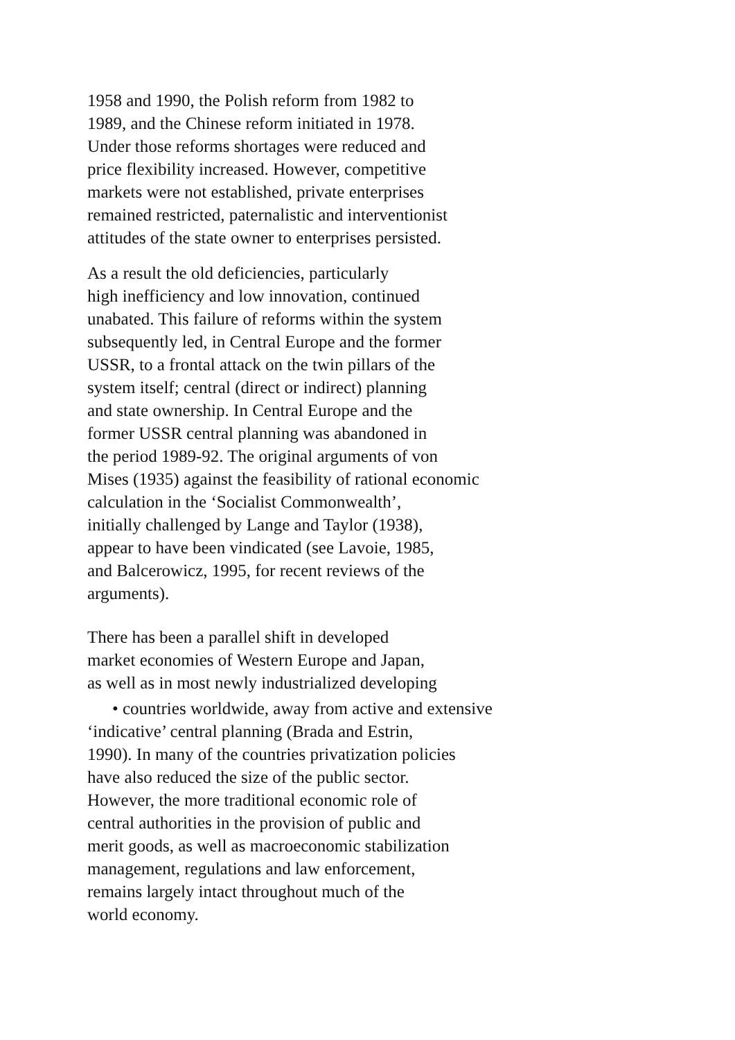1958 and 1990, the Polish reform from 1982 to
1989, and the Chinese reform initiated in 1978.
Under those reforms shortages were reduced and
price flexibility increased. However, competitive
markets were not established, private enterprises
remained restricted, paternalistic and interventionist
attitudes of the state owner to enterprises persisted.
As a result the old deficiencies, particularly
high inefficiency and low innovation, continued
unabated. This failure of reforms within the system
subsequently led, in Central Europe and the former
USSR, to a frontal attack on the twin pillars of the
system itself; central (direct or indirect) planning
and state ownership. In Central Europe and the
former USSR central planning was abandoned in
the period 1989-92. The original arguments of von
Mises (1935) against the feasibility of rational economic
calculation in the ‘Socialist Commonwealth’,
initially challenged by Lange and Taylor (1938),
appear to have been vindicated (see Lavoie, 1985,
and Balcerowicz, 1995, for recent reviews of the
arguments).
There has been a parallel shift in developed
market economies of Western Europe and Japan,
as well as in most newly industrialized developing
• countries worldwide, away from active and extensive
‘indicative’ central planning (Brada and Estrin,
1990). In many of the countries privatization policies
have also reduced the size of the public sector.
However, the more traditional economic role of
central authorities in the provision of public and
merit goods, as well as macroeconomic stabilization
management, regulations and law enforcement,
remains largely intact throughout much of the
world economy.